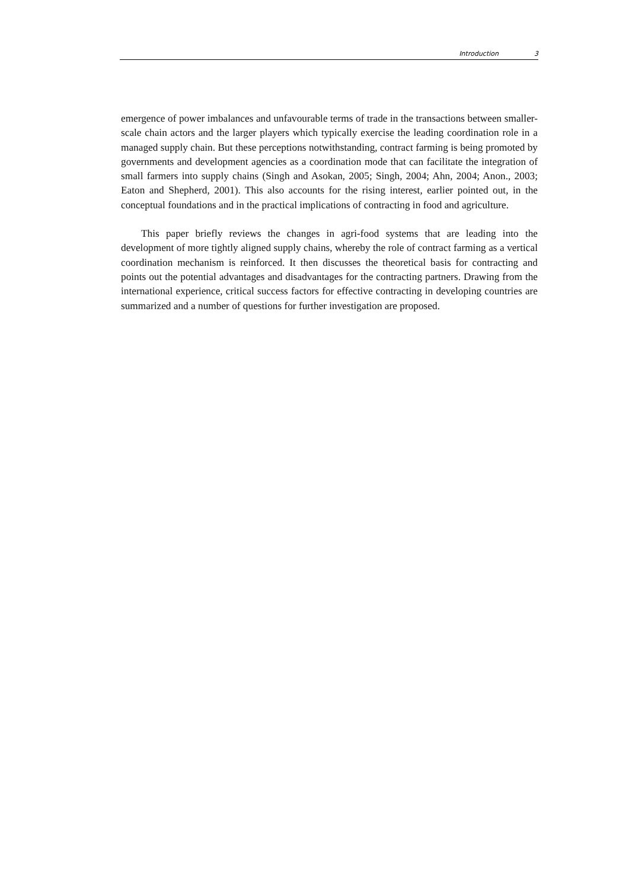Introduction 3
emergence of power imbalances and unfavourable terms of trade in the transactions between smaller-scale chain actors and the larger players which typically exercise the leading coordination role in a managed supply chain. But these perceptions notwithstanding, contract farming is being promoted by governments and development agencies as a coordination mode that can facilitate the integration of small farmers into supply chains (Singh and Asokan, 2005; Singh, 2004; Ahn, 2004; Anon., 2003; Eaton and Shepherd, 2001). This also accounts for the rising interest, earlier pointed out, in the conceptual foundations and in the practical implications of contracting in food and agriculture.
This paper briefly reviews the changes in agri-food systems that are leading into the development of more tightly aligned supply chains, whereby the role of contract farming as a vertical coordination mechanism is reinforced. It then discusses the theoretical basis for contracting and points out the potential advantages and disadvantages for the contracting partners. Drawing from the international experience, critical success factors for effective contracting in developing countries are summarized and a number of questions for further investigation are proposed.